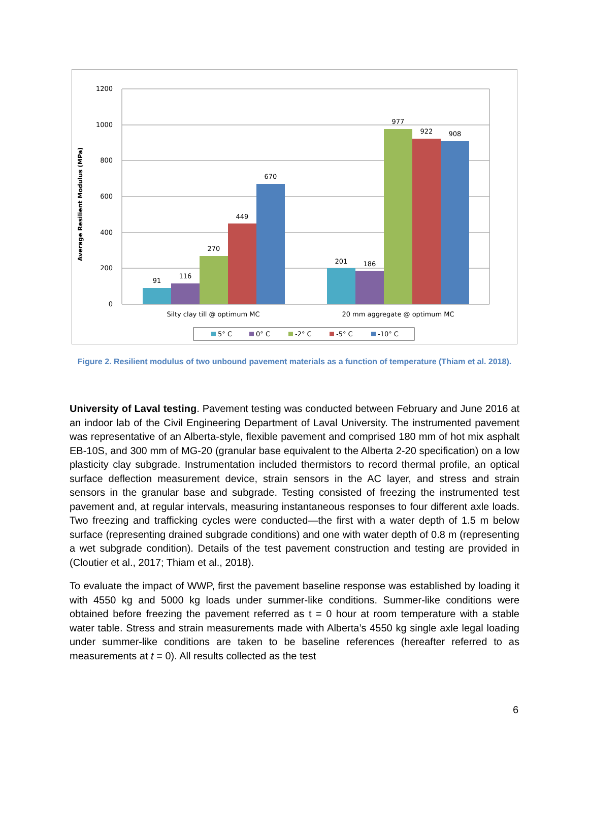1200
1000
800
600
400
200
0
Average Resilient Modulus (MPa)
91
116
270
449
670
201
186
977
922
908
Silty clay till @ optimum MC
20 mm aggregate @ optimum MC
5° C
0° C
-2° C
-5° C
-10° C
Figure 2. Resilient modulus of two unbound pavement materials as a function of temperature (Thiam et al. 2018).
University of Laval testing. Pavement testing was conducted between February and June 2016 at an indoor lab of the Civil Engineering Department of Laval University. The instrumented pavement was representative of an Alberta-style, flexible pavement and comprised 180 mm of hot mix asphalt EB-10S, and 300 mm of MG-20 (granular base equivalent to the Alberta 2-20 specification) on a low plasticity clay subgrade. Instrumentation included thermistors to record thermal profile, an optical surface deflection measurement device, strain sensors in the AC layer, and stress and strain sensors in the granular base and subgrade. Testing consisted of freezing the instrumented test pavement and, at regular intervals, measuring instantaneous responses to four different axle loads. Two freezing and trafficking cycles were conducted—the first with a water depth of 1.5 m below surface (representing drained subgrade conditions) and one with water depth of 0.8 m (representing a wet subgrade condition). Details of the test pavement construction and testing are provided in (Cloutier et al., 2017; Thiam et al., 2018).
To evaluate the impact of WWP, first the pavement baseline response was established by loading it with 4550 kg and 5000 kg loads under summer-like conditions. Summer-like conditions were obtained before freezing the pavement referred as t = 0 hour at room temperature with a stable water table. Stress and strain measurements made with Alberta’s 4550 kg single axle legal loading under summer-like conditions are taken to be baseline references (hereafter referred to as measurements at t = 0). All results collected as the test
6